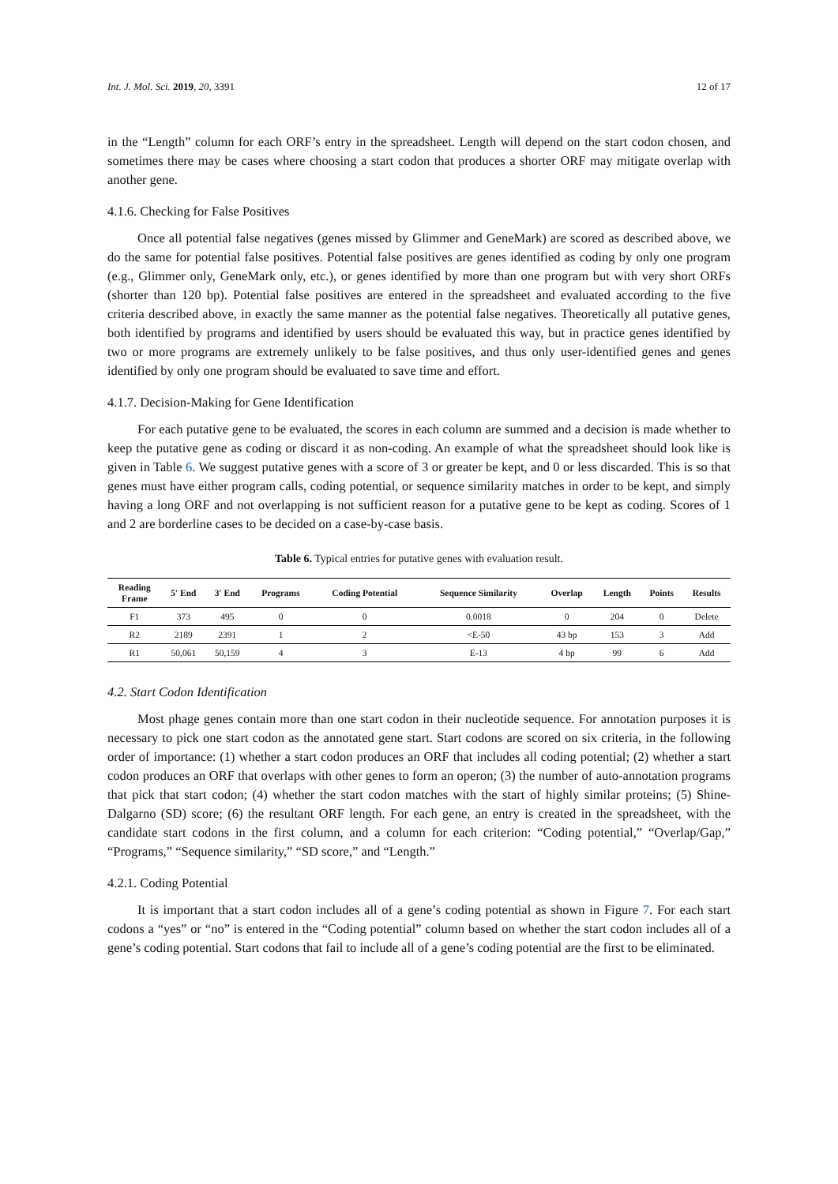Int. J. Mol. Sci. 2019, 20, 3391 12 of 17
in the “Length” column for each ORF’s entry in the spreadsheet. Length will depend on the start codon chosen, and sometimes there may be cases where choosing a start codon that produces a shorter ORF may mitigate overlap with another gene.
4.1.6. Checking for False Positives
Once all potential false negatives (genes missed by Glimmer and GeneMark) are scored as described above, we do the same for potential false positives. Potential false positives are genes identified as coding by only one program (e.g., Glimmer only, GeneMark only, etc.), or genes identified by more than one program but with very short ORFs (shorter than 120 bp). Potential false positives are entered in the spreadsheet and evaluated according to the five criteria described above, in exactly the same manner as the potential false negatives. Theoretically all putative genes, both identified by programs and identified by users should be evaluated this way, but in practice genes identified by two or more programs are extremely unlikely to be false positives, and thus only user-identified genes and genes identified by only one program should be evaluated to save time and effort.
4.1.7. Decision-Making for Gene Identification
For each putative gene to be evaluated, the scores in each column are summed and a decision is made whether to keep the putative gene as coding or discard it as non-coding. An example of what the spreadsheet should look like is given in Table 6. We suggest putative genes with a score of 3 or greater be kept, and 0 or less discarded. This is so that genes must have either program calls, coding potential, or sequence similarity matches in order to be kept, and simply having a long ORF and not overlapping is not sufficient reason for a putative gene to be kept as coding. Scores of 1 and 2 are borderline cases to be decided on a case-by-case basis.
Table 6. Typical entries for putative genes with evaluation result.
| Reading Frame | 5′ End | 3′ End | Programs | Coding Potential | Sequence Similarity | Overlap | Length | Points | Results |
| --- | --- | --- | --- | --- | --- | --- | --- | --- | --- |
| F1 | 373 | 495 | 0 | 0 | 0.0018 | 0 | 204 | 0 | Delete |
| R2 | 2189 | 2391 | 1 | 2 | <E-50 | 43 bp | 153 | 3 | Add |
| R1 | 50,061 | 50,159 | 4 | 3 | E-13 | 4 bp | 99 | 6 | Add |
4.2. Start Codon Identification
Most phage genes contain more than one start codon in their nucleotide sequence. For annotation purposes it is necessary to pick one start codon as the annotated gene start. Start codons are scored on six criteria, in the following order of importance: (1) whether a start codon produces an ORF that includes all coding potential; (2) whether a start codon produces an ORF that overlaps with other genes to form an operon; (3) the number of auto-annotation programs that pick that start codon; (4) whether the start codon matches with the start of highly similar proteins; (5) Shine-Dalgarno (SD) score; (6) the resultant ORF length. For each gene, an entry is created in the spreadsheet, with the candidate start codons in the first column, and a column for each criterion: “Coding potential,” “Overlap/Gap,” “Programs,” “Sequence similarity,” “SD score,” and “Length.”
4.2.1. Coding Potential
It is important that a start codon includes all of a gene’s coding potential as shown in Figure 7. For each start codons a “yes” or “no” is entered in the “Coding potential” column based on whether the start codon includes all of a gene’s coding potential. Start codons that fail to include all of a gene’s coding potential are the first to be eliminated.